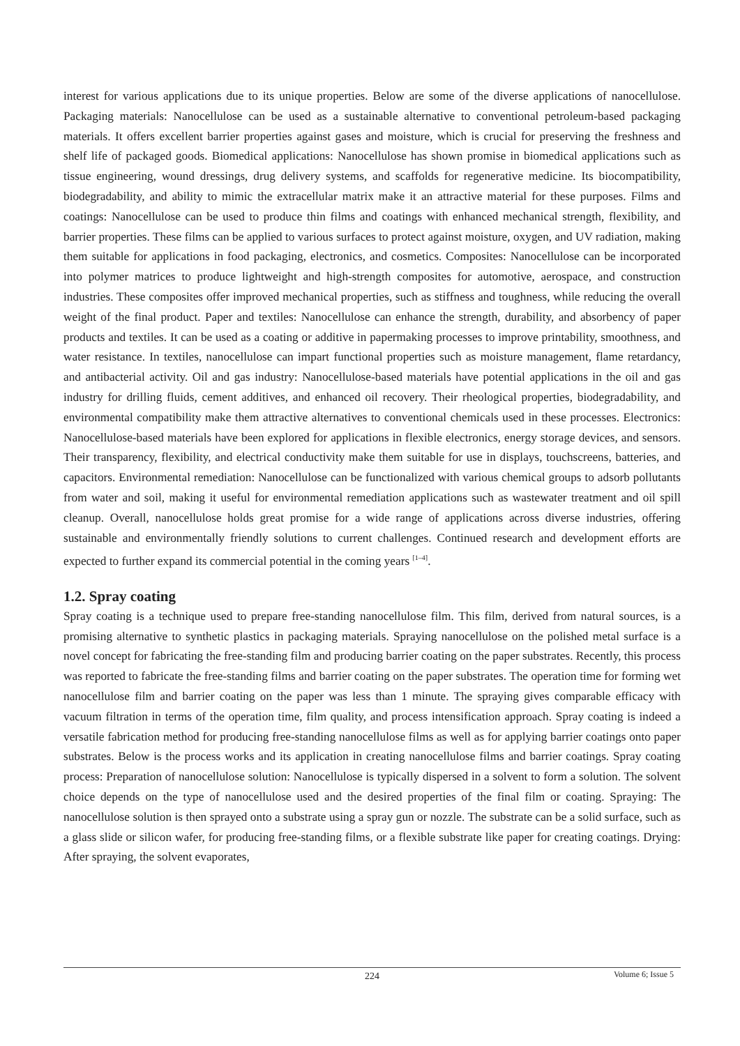interest for various applications due to its unique properties. Below are some of the diverse applications of nanocellulose. Packaging materials: Nanocellulose can be used as a sustainable alternative to conventional petroleum-based packaging materials. It offers excellent barrier properties against gases and moisture, which is crucial for preserving the freshness and shelf life of packaged goods. Biomedical applications: Nanocellulose has shown promise in biomedical applications such as tissue engineering, wound dressings, drug delivery systems, and scaffolds for regenerative medicine. Its biocompatibility, biodegradability, and ability to mimic the extracellular matrix make it an attractive material for these purposes. Films and coatings: Nanocellulose can be used to produce thin films and coatings with enhanced mechanical strength, flexibility, and barrier properties. These films can be applied to various surfaces to protect against moisture, oxygen, and UV radiation, making them suitable for applications in food packaging, electronics, and cosmetics. Composites: Nanocellulose can be incorporated into polymer matrices to produce lightweight and high-strength composites for automotive, aerospace, and construction industries. These composites offer improved mechanical properties, such as stiffness and toughness, while reducing the overall weight of the final product. Paper and textiles: Nanocellulose can enhance the strength, durability, and absorbency of paper products and textiles. It can be used as a coating or additive in papermaking processes to improve printability, smoothness, and water resistance. In textiles, nanocellulose can impart functional properties such as moisture management, flame retardancy, and antibacterial activity. Oil and gas industry: Nanocellulose-based materials have potential applications in the oil and gas industry for drilling fluids, cement additives, and enhanced oil recovery. Their rheological properties, biodegradability, and environmental compatibility make them attractive alternatives to conventional chemicals used in these processes. Electronics: Nanocellulose-based materials have been explored for applications in flexible electronics, energy storage devices, and sensors. Their transparency, flexibility, and electrical conductivity make them suitable for use in displays, touchscreens, batteries, and capacitors. Environmental remediation: Nanocellulose can be functionalized with various chemical groups to adsorb pollutants from water and soil, making it useful for environmental remediation applications such as wastewater treatment and oil spill cleanup. Overall, nanocellulose holds great promise for a wide range of applications across diverse industries, offering sustainable and environmentally friendly solutions to current challenges. Continued research and development efforts are expected to further expand its commercial potential in the coming years <sup>[1–4]</sup>.
1.2. Spray coating
Spray coating is a technique used to prepare free-standing nanocellulose film. This film, derived from natural sources, is a promising alternative to synthetic plastics in packaging materials. Spraying nanocellulose on the polished metal surface is a novel concept for fabricating the free-standing film and producing barrier coating on the paper substrates. Recently, this process was reported to fabricate the free-standing films and barrier coating on the paper substrates. The operation time for forming wet nanocellulose film and barrier coating on the paper was less than 1 minute. The spraying gives comparable efficacy with vacuum filtration in terms of the operation time, film quality, and process intensification approach. Spray coating is indeed a versatile fabrication method for producing free-standing nanocellulose films as well as for applying barrier coatings onto paper substrates. Below is the process works and its application in creating nanocellulose films and barrier coatings. Spray coating process: Preparation of nanocellulose solution: Nanocellulose is typically dispersed in a solvent to form a solution. The solvent choice depends on the type of nanocellulose used and the desired properties of the final film or coating. Spraying: The nanocellulose solution is then sprayed onto a substrate using a spray gun or nozzle. The substrate can be a solid surface, such as a glass slide or silicon wafer, for producing free-standing films, or a flexible substrate like paper for creating coatings. Drying: After spraying, the solvent evaporates,
224
Volume 6; Issue 5